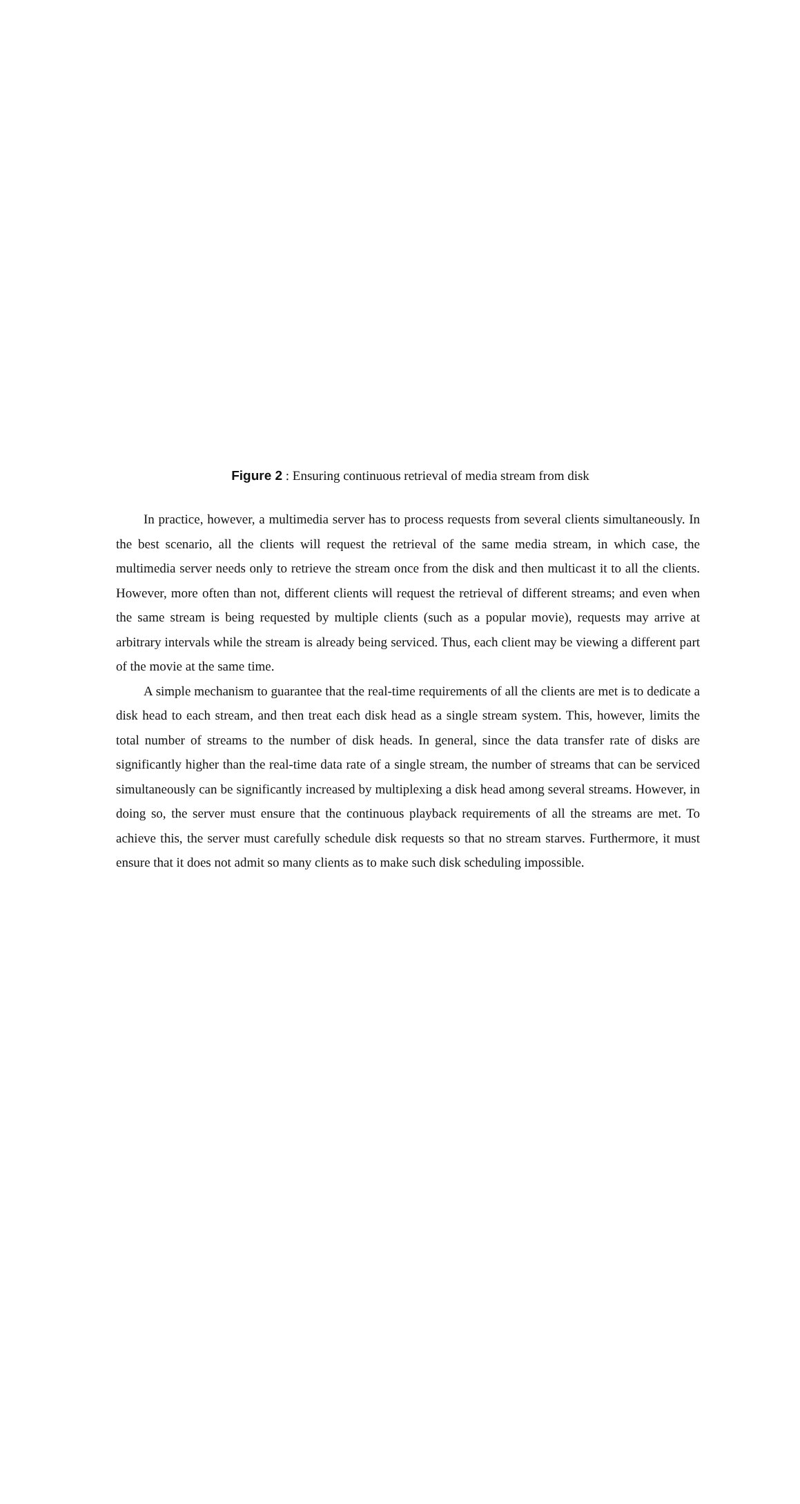Figure 2 : Ensuring continuous retrieval of media stream from disk
In practice, however, a multimedia server has to process requests from several clients simultaneously. In the best scenario, all the clients will request the retrieval of the same media stream, in which case, the multimedia server needs only to retrieve the stream once from the disk and then multicast it to all the clients. However, more often than not, different clients will request the retrieval of different streams; and even when the same stream is being requested by multiple clients (such as a popular movie), requests may arrive at arbitrary intervals while the stream is already being serviced. Thus, each client may be viewing a different part of the movie at the same time.
A simple mechanism to guarantee that the real-time requirements of all the clients are met is to dedicate a disk head to each stream, and then treat each disk head as a single stream system. This, however, limits the total number of streams to the number of disk heads. In general, since the data transfer rate of disks are significantly higher than the real-time data rate of a single stream, the number of streams that can be serviced simultaneously can be significantly increased by multiplexing a disk head among several streams. However, in doing so, the server must ensure that the continuous playback requirements of all the streams are met. To achieve this, the server must carefully schedule disk requests so that no stream starves. Furthermore, it must ensure that it does not admit so many clients as to make such disk scheduling impossible.